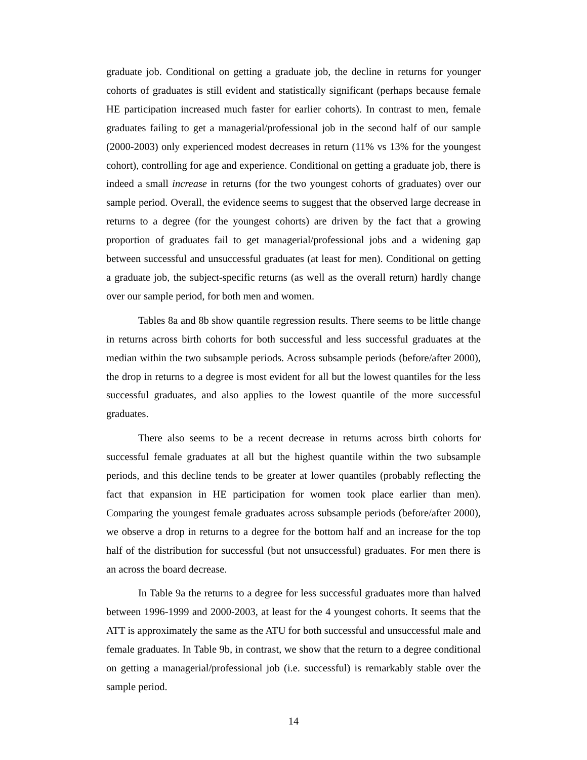graduate job. Conditional on getting a graduate job, the decline in returns for younger cohorts of graduates is still evident and statistically significant (perhaps because female HE participation increased much faster for earlier cohorts). In contrast to men, female graduates failing to get a managerial/professional job in the second half of our sample (2000-2003) only experienced modest decreases in return (11% vs 13% for the youngest cohort), controlling for age and experience. Conditional on getting a graduate job, there is indeed a small increase in returns (for the two youngest cohorts of graduates) over our sample period. Overall, the evidence seems to suggest that the observed large decrease in returns to a degree (for the youngest cohorts) are driven by the fact that a growing proportion of graduates fail to get managerial/professional jobs and a widening gap between successful and unsuccessful graduates (at least for men). Conditional on getting a graduate job, the subject-specific returns (as well as the overall return) hardly change over our sample period, for both men and women.
Tables 8a and 8b show quantile regression results. There seems to be little change in returns across birth cohorts for both successful and less successful graduates at the median within the two subsample periods. Across subsample periods (before/after 2000), the drop in returns to a degree is most evident for all but the lowest quantiles for the less successful graduates, and also applies to the lowest quantile of the more successful graduates.
There also seems to be a recent decrease in returns across birth cohorts for successful female graduates at all but the highest quantile within the two subsample periods, and this decline tends to be greater at lower quantiles (probably reflecting the fact that expansion in HE participation for women took place earlier than men). Comparing the youngest female graduates across subsample periods (before/after 2000), we observe a drop in returns to a degree for the bottom half and an increase for the top half of the distribution for successful (but not unsuccessful) graduates. For men there is an across the board decrease.
In Table 9a the returns to a degree for less successful graduates more than halved between 1996-1999 and 2000-2003, at least for the 4 youngest cohorts. It seems that the ATT is approximately the same as the ATU for both successful and unsuccessful male and female graduates. In Table 9b, in contrast, we show that the return to a degree conditional on getting a managerial/professional job (i.e. successful) is remarkably stable over the sample period.
14